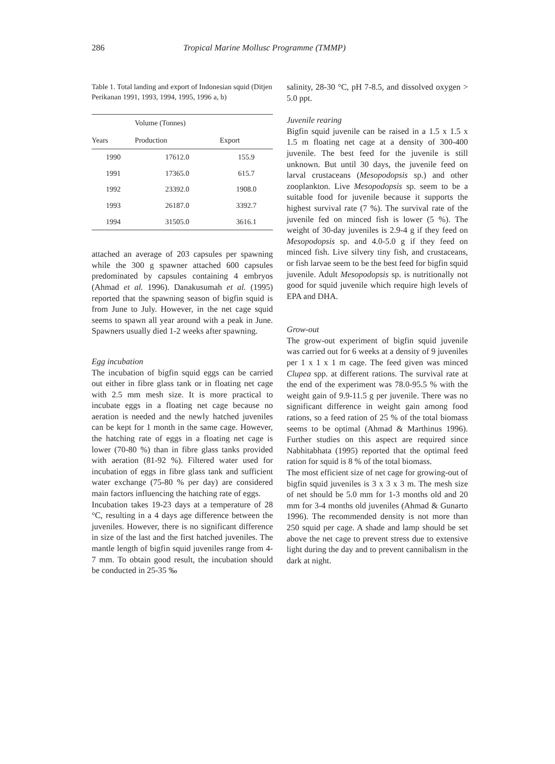286 Tropical Marine Mollusc Programme (TMMP)
Table 1. Total landing and export of Indonesian squid (Ditjen Perikanan 1991, 1993, 1994, 1995, 1996 a, b)
| | Volume (Tonnes) | |
| --- | --- | --- |
| Years | Production | Export |
| 1990 | 17612.0 | 155.9 |
| 1991 | 17365.0 | 615.7 |
| 1992 | 23392.0 | 1908.0 |
| 1993 | 26187.0 | 3392.7 |
| 1994 | 31505.0 | 3616.1 |
attached an average of 203 capsules per spawning while the 300 g spawner attached 600 capsules predominated by capsules containing 4 embryos (Ahmad et al. 1996). Danakusumah et al. (1995) reported that the spawning season of bigfin squid is from June to July. However, in the net cage squid seems to spawn all year around with a peak in June. Spawners usually died 1-2 weeks after spawning.
Egg incubation
The incubation of bigfin squid eggs can be carried out either in fibre glass tank or in floating net cage with 2.5 mm mesh size. It is more practical to incubate eggs in a floating net cage because no aeration is needed and the newly hatched juveniles can be kept for 1 month in the same cage. However, the hatching rate of eggs in a floating net cage is lower (70-80 %) than in fibre glass tanks provided with aeration (81-92 %). Filtered water used for incubation of eggs in fibre glass tank and sufficient water exchange (75-80 % per day) are considered main factors influencing the hatching rate of eggs.
Incubation takes 19-23 days at a temperature of 28 °C, resulting in a 4 days age difference between the juveniles. However, there is no significant difference in size of the last and the first hatched juveniles. The mantle length of bigfin squid juveniles range from 4-7 mm. To obtain good result, the incubation should be conducted in 25-35 ‰
salinity, 28-30 °C, pH 7-8.5, and dissolved oxygen > 5.0 ppt.
Juvenile rearing
Bigfin squid juvenile can be raised in a 1.5 x 1.5 x 1.5 m floating net cage at a density of 300-400 juvenile. The best feed for the juvenile is still unknown. But until 30 days, the juvenile feed on larval crustaceans (Mesopodopsis sp.) and other zooplankton. Live Mesopodopsis sp. seem to be a suitable food for juvenile because it supports the highest survival rate (7 %). The survival rate of the juvenile fed on minced fish is lower (5 %). The weight of 30-day juveniles is 2.9-4 g if they feed on Mesopodopsis sp. and 4.0-5.0 g if they feed on minced fish. Live silvery tiny fish, and crustaceans, or fish larvae seem to be the best feed for bigfin squid juvenile. Adult Mesopodopsis sp. is nutritionally not good for squid juvenile which require high levels of EPA and DHA.
Grow-out
The grow-out experiment of bigfin squid juvenile was carried out for 6 weeks at a density of 9 juveniles per 1 x 1 x 1 m cage. The feed given was minced Clupea spp. at different rations. The survival rate at the end of the experiment was 78.0-95.5 % with the weight gain of 9.9-11.5 g per juvenile. There was no significant difference in weight gain among food rations, so a feed ration of 25 % of the total biomass seems to be optimal (Ahmad & Marthinus 1996). Further studies on this aspect are required since Nabhitabhata (1995) reported that the optimal feed ration for squid is 8 % of the total biomass.
The most efficient size of net cage for growing-out of bigfin squid juveniles is 3 x 3 x 3 m. The mesh size of net should be 5.0 mm for 1-3 months old and 20 mm for 3-4 months old juveniles (Ahmad & Gunarto 1996). The recommended density is not more than 250 squid per cage. A shade and lamp should be set above the net cage to prevent stress due to extensive light during the day and to prevent cannibalism in the dark at night.